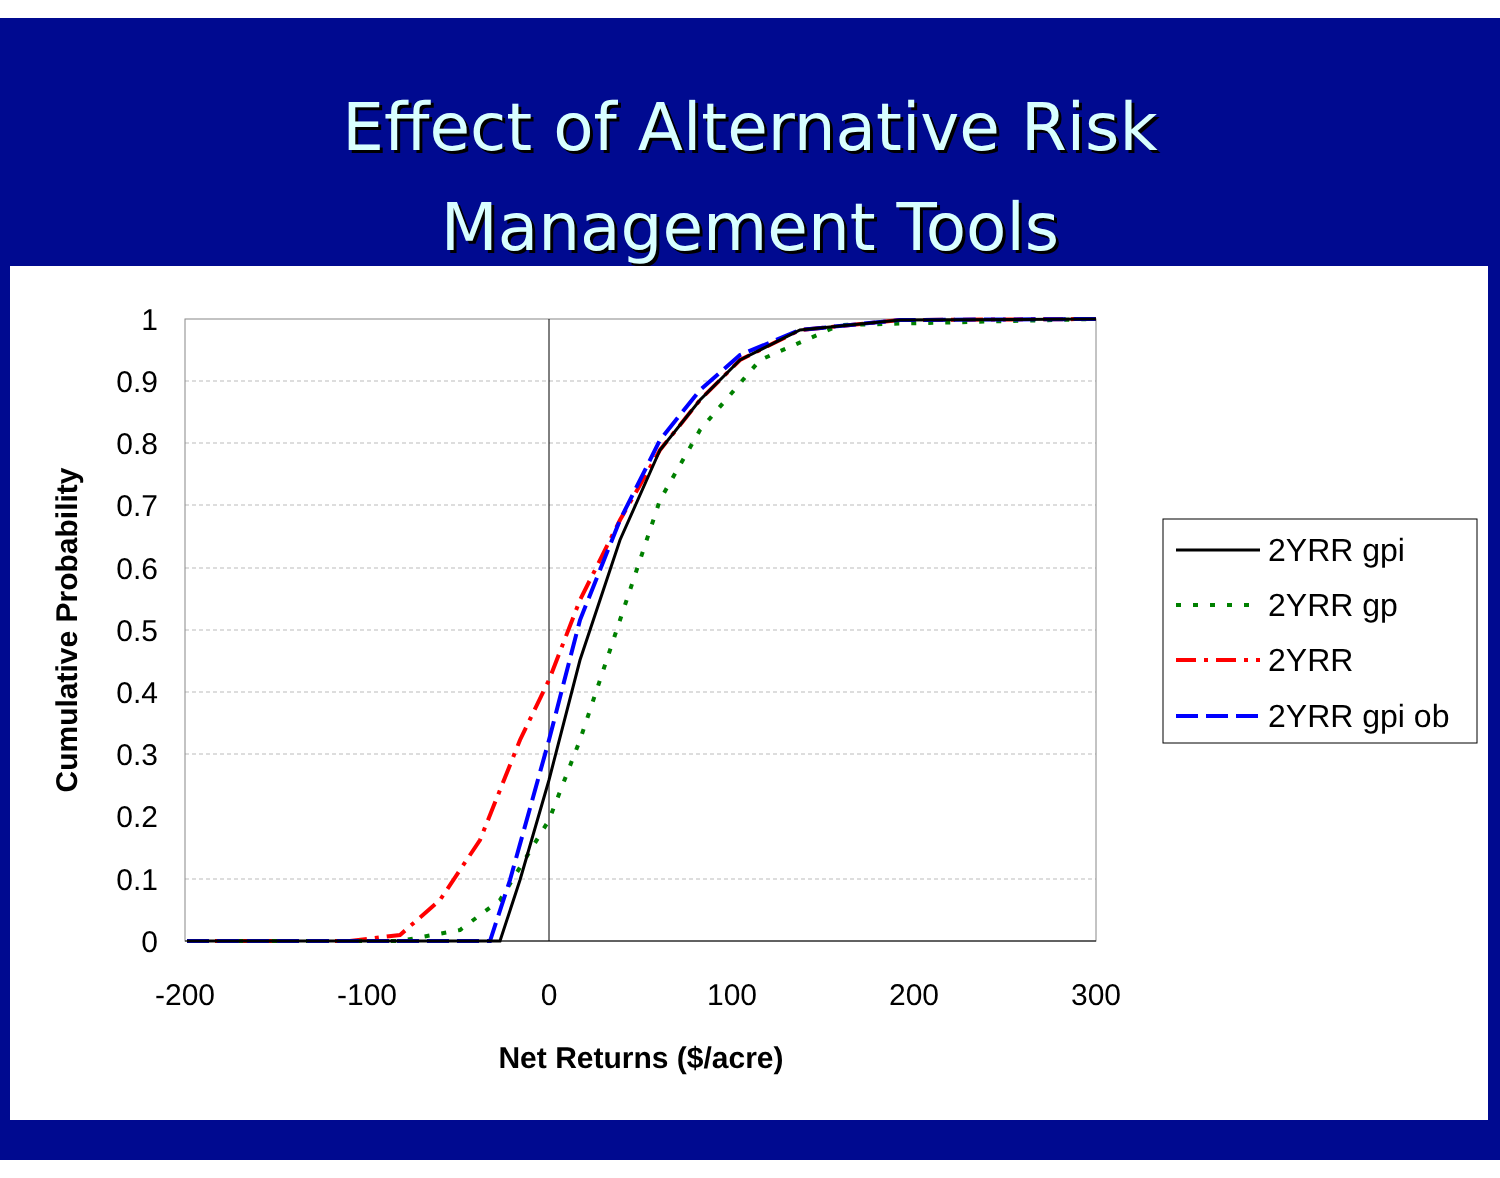Effect of Alternative Risk
Management Tools
1
0.9
0.8
0.7
0.6
0.5
0.4
0.3
0.2
0.1
0
-200
-100
0
100
200
300
Net Returns ($/acre)
Cumulative Probability
2YRR gpi
2YRR gp
2YRR
2YRR gpi ob